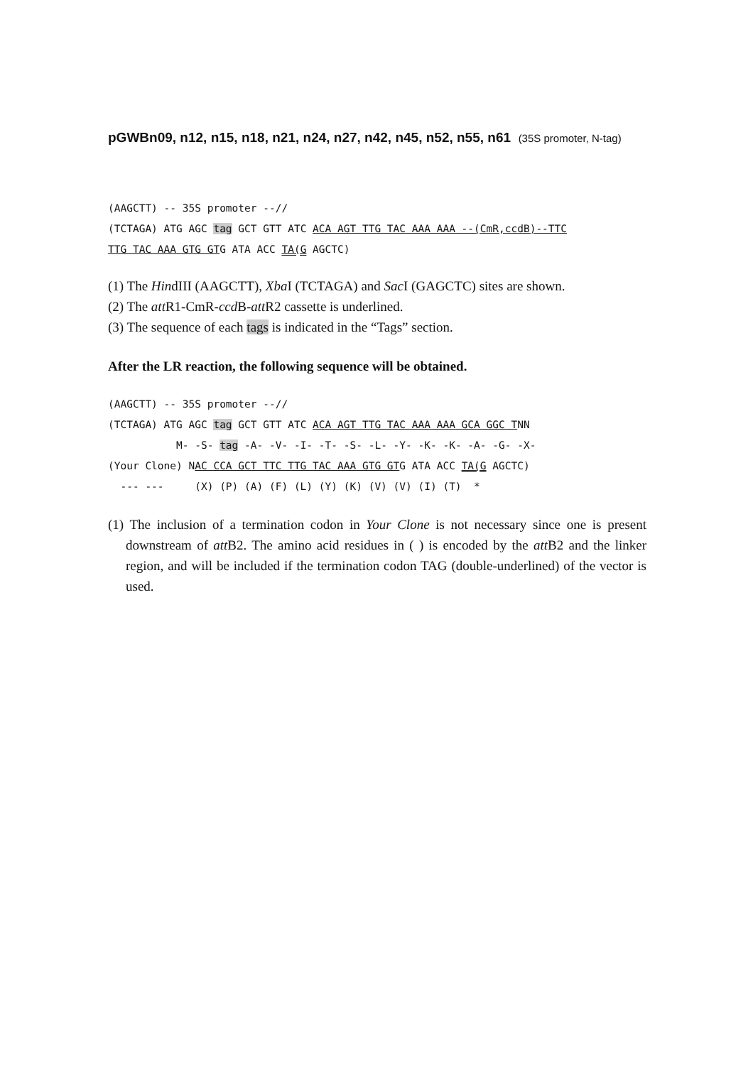pGWBn09, n12, n15, n18, n21, n24, n27, n42, n45, n52, n55, n61 (35S promoter, N-tag)
(AAGCTT) -- 35S promoter --//
(TCTAGA) ATG AGC tag GCT GTT ATC ACA AGT TTG TAC AAA AAA --(CmR,ccdB)--TTC
TTG TAC AAA GTG GTG ATA ACC TA(G AGCTC)
(1) The HindIII (AAGCTT), Xba I (TCTAGA) and Sac I (GAGCTC) sites are shown.
(2) The att R1-CmR-ccd B-att R2 cassette is underlined.
(3) The sequence of each tags is indicated in the “Tags” section.
After the LR reaction, the following sequence will be obtained.
(AAGCTT) -- 35S promoter --//
(TCTAGA) ATG AGC tag GCT GTT ATC ACA AGT TTG TAC AAA AAA GCA GGC TNN
           M- -S- tag -A- -V- -I- -T- -S- -L- -Y- -K- -K- -A- -G- -X-
(Your Clone) NAC CCA GCT TTC TTG TAC AAA GTG GTG ATA ACC TA(G AGCTC)
  --- ---     (X) (P) (A) (F) (L) (Y) (K) (V) (V) (I) (T)  *
(1) The inclusion of a termination codon in Your Clone is not necessary since one is present downstream of att B2. The amino acid residues in ( ) is encoded by the att B2 and the linker region, and will be included if the termination codon TAG (double-underlined) of the vector is used.